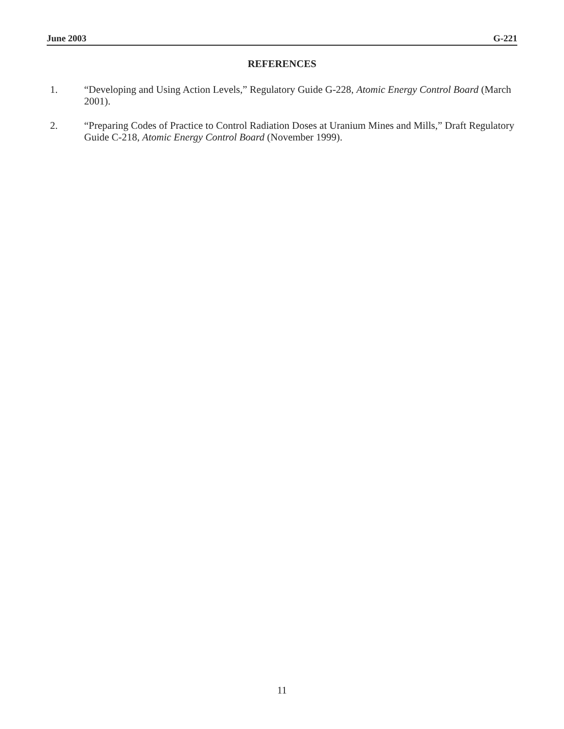June 2003 G-221
REFERENCES
1. “Developing and Using Action Levels,” Regulatory Guide G-228, Atomic Energy Control Board (March 2001).
2. “Preparing Codes of Practice to Control Radiation Doses at Uranium Mines and Mills,” Draft Regulatory Guide C-218, Atomic Energy Control Board (November 1999).
11